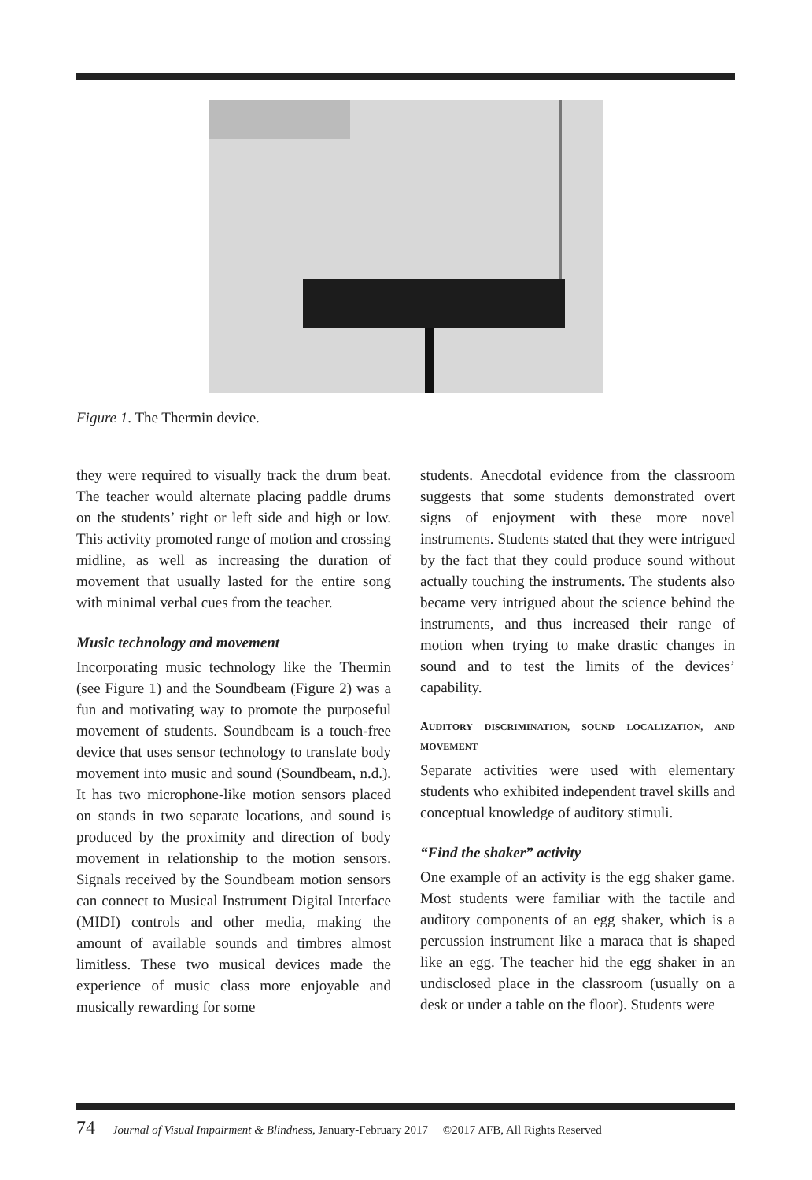Figure 1. The Thermin device.
they were required to visually track the drum beat. The teacher would alternate placing paddle drums on the students’ right or left side and high or low. This activity promoted range of motion and crossing midline, as well as increasing the duration of movement that usually lasted for the entire song with minimal verbal cues from the teacher.
Music technology and movement
Incorporating music technology like the Thermin (see Figure 1) and the Soundbeam (Figure 2) was a fun and motivating way to promote the purposeful movement of students. Soundbeam is a touch-free device that uses sensor technology to translate body movement into music and sound (Soundbeam, n.d.). It has two microphone-like motion sensors placed on stands in two separate locations, and sound is produced by the proximity and direction of body movement in relationship to the motion sensors. Signals received by the Soundbeam motion sensors can connect to Musical Instrument Digital Interface (MIDI) controls and other media, making the amount of available sounds and timbres almost limitless. These two musical devices made the experience of music class more enjoyable and musically rewarding for some
students. Anecdotal evidence from the classroom suggests that some students demonstrated overt signs of enjoyment with these more novel instruments. Students stated that they were intrigued by the fact that they could produce sound without actually touching the instruments. The students also became very intrigued about the science behind the instruments, and thus increased their range of motion when trying to make drastic changes in sound and to test the limits of the devices’ capability.
AUDITORY DISCRIMINATION, SOUND LOCALIZATION, AND MOVEMENT
Separate activities were used with elementary students who exhibited independent travel skills and conceptual knowledge of auditory stimuli.
“Find the shaker” activity
One example of an activity is the egg shaker game. Most students were familiar with the tactile and auditory components of an egg shaker, which is a percussion instrument like a maraca that is shaped like an egg. The teacher hid the egg shaker in an undisclosed place in the classroom (usually on a desk or under a table on the floor). Students were
74 Journal of Visual Impairment & Blindness, January-February 2017 ©2017 AFB, All Rights Reserved